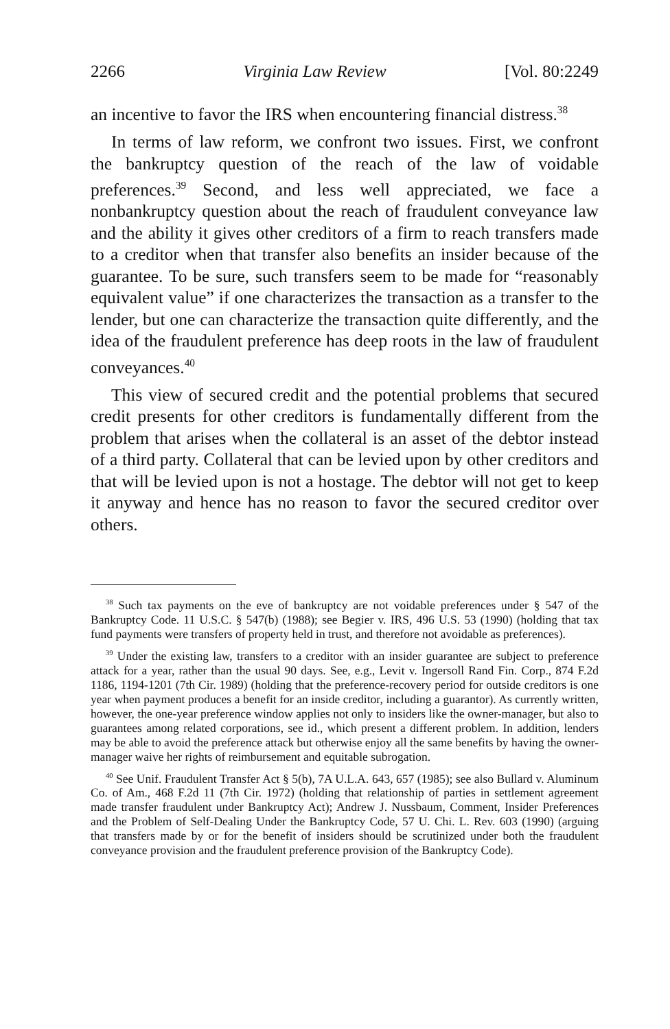2266 Virginia Law Review [Vol. 80:2249
an incentive to favor the IRS when encountering financial distress.<sup>38</sup>
In terms of law reform, we confront two issues. First, we confront the bankruptcy question of the reach of the law of voidable preferences.<sup>39</sup> Second, and less well appreciated, we face a nonbankruptcy question about the reach of fraudulent conveyance law and the ability it gives other creditors of a firm to reach transfers made to a creditor when that transfer also benefits an insider because of the guarantee. To be sure, such transfers seem to be made for “reasonably equivalent value” if one characterizes the transaction as a transfer to the lender, but one can characterize the transaction quite differently, and the idea of the fraudulent preference has deep roots in the law of fraudulent conveyances.<sup>40</sup>
This view of secured credit and the potential problems that secured credit presents for other creditors is fundamentally different from the problem that arises when the collateral is an asset of the debtor instead of a third party. Collateral that can be levied upon by other creditors and that will be levied upon is not a hostage. The debtor will not get to keep it anyway and hence has no reason to favor the secured creditor over others.
<sup>38</sup> Such tax payments on the eve of bankruptcy are not voidable preferences under § 547 of the Bankruptcy Code. 11 U.S.C. § 547(b) (1988); see Begier v. IRS, 496 U.S. 53 (1990) (holding that tax fund payments were transfers of property held in trust, and therefore not avoidable as preferences).
<sup>39</sup> Under the existing law, transfers to a creditor with an insider guarantee are subject to preference attack for a year, rather than the usual 90 days. See, e.g., Levit v. Ingersoll Rand Fin. Corp., 874 F.2d 1186, 1194-1201 (7th Cir. 1989) (holding that the preference-recovery period for outside creditors is one year when payment produces a benefit for an inside creditor, including a guarantor). As currently written, however, the one-year preference window applies not only to insiders like the owner-manager, but also to guarantees among related corporations, see id., which present a different problem. In addition, lenders may be able to avoid the preference attack but otherwise enjoy all the same benefits by having the owner-manager waive her rights of reimbursement and equitable subrogation.
<sup>40</sup> See Unif. Fraudulent Transfer Act § 5(b), 7A U.L.A. 643, 657 (1985); see also Bullard v. Aluminum Co. of Am., 468 F.2d 11 (7th Cir. 1972) (holding that relationship of parties in settlement agreement made transfer fraudulent under Bankruptcy Act); Andrew J. Nussbaum, Comment, Insider Preferences and the Problem of Self-Dealing Under the Bankruptcy Code, 57 U. Chi. L. Rev. 603 (1990) (arguing that transfers made by or for the benefit of insiders should be scrutinized under both the fraudulent conveyance provision and the fraudulent preference provision of the Bankruptcy Code).